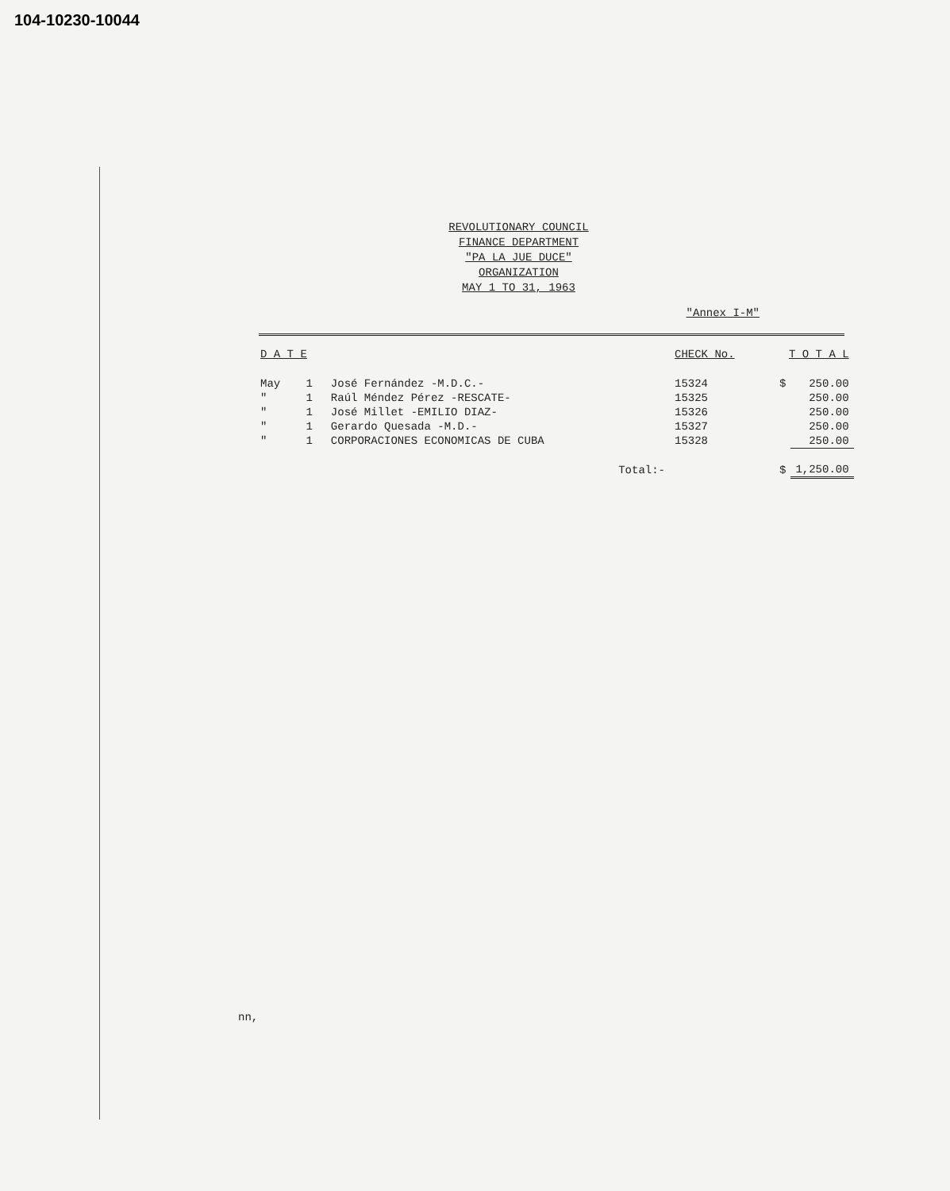104-10230-10044
REVOLUTIONARY COUNCIL
FINANCE DEPARTMENT
"PA LA JUE DUCE"
ORGANIZATION
MAY 1 TO 31, 1963
"Annex I-M"
| D A T E | | | CHECK No. | T O T A L | |
| --- | --- | --- | --- | --- | --- |
| May | 1 | José Fernández -M.D.C.- | 15324 | $ | 250.00 |
| " | 1 | Raúl Méndez Pérez -RESCATE- | 15325 | | 250.00 |
| " | 1 | José Millet -EMILIO DIAZ- | 15326 | | 250.00 |
| " | 1 | Gerardo Quesada -M.D.- | 15327 | | 250.00 |
| " | 1 | CORPORACIONES ECONOMICAS DE CUBA | 15328 | | 250.00 |
| | | Total:- | | $ | 1,250.00 |
nn,